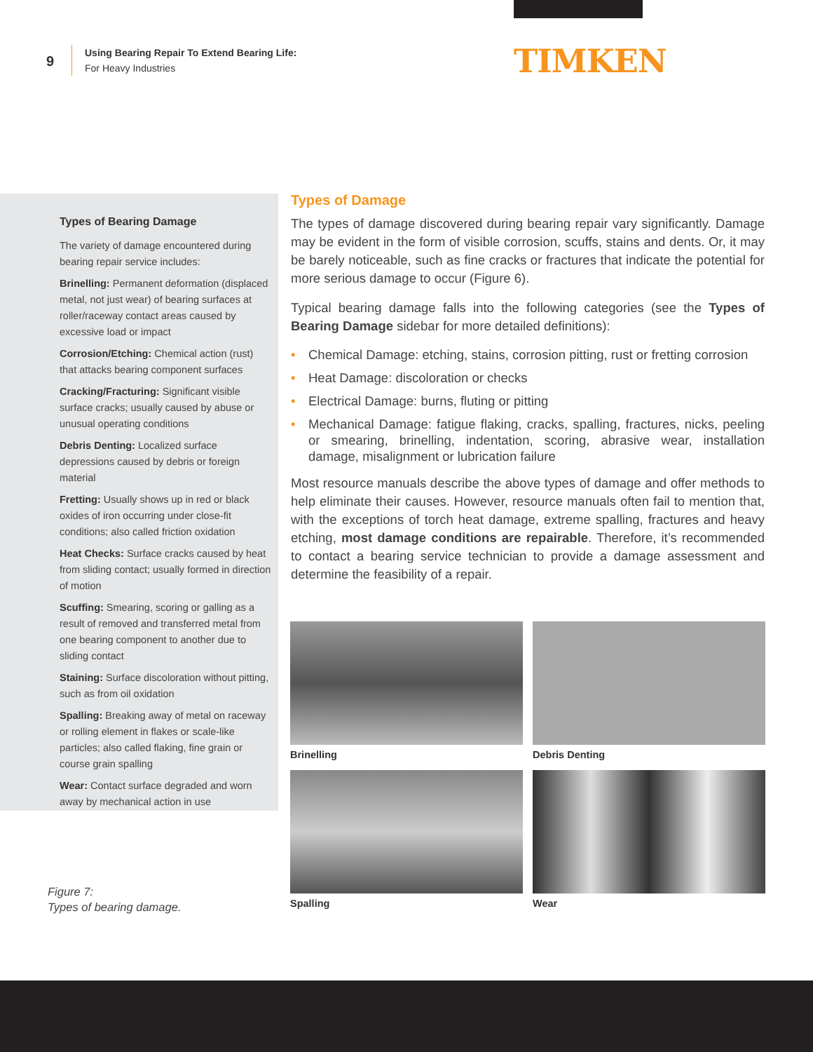9
Using Bearing Repair To Extend Bearing Life:
For Heavy Industries
TIMKEN
Types of Bearing Damage
The variety of damage encountered during bearing repair service includes:
Brinelling: Permanent deformation (displaced metal, not just wear) of bearing surfaces at roller/raceway contact areas caused by excessive load or impact
Corrosion/Etching: Chemical action (rust) that attacks bearing component surfaces
Cracking/Fracturing: Significant visible surface cracks; usually caused by abuse or unusual operating conditions
Debris Denting: Localized surface depressions caused by debris or foreign material
Fretting: Usually shows up in red or black oxides of iron occurring under close-fit conditions; also called friction oxidation
Heat Checks: Surface cracks caused by heat from sliding contact; usually formed in direction of motion
Scuffing: Smearing, scoring or galling as a result of removed and transferred metal from one bearing component to another due to sliding contact
Staining: Surface discoloration without pitting, such as from oil oxidation
Spalling: Breaking away of metal on raceway or rolling element in flakes or scale-like particles; also called flaking, fine grain or course grain spalling
Wear: Contact surface degraded and worn away by mechanical action in use
Figure 7:
Types of bearing damage.
Types of Damage
The types of damage discovered during bearing repair vary significantly. Damage may be evident in the form of visible corrosion, scuffs, stains and dents. Or, it may be barely noticeable, such as fine cracks or fractures that indicate the potential for more serious damage to occur (Figure 6).
Typical bearing damage falls into the following categories (see the Types of Bearing Damage sidebar for more detailed definitions):
• Chemical Damage: etching, stains, corrosion pitting, rust or fretting corrosion
• Heat Damage: discoloration or checks
• Electrical Damage: burns, fluting or pitting
• Mechanical Damage: fatigue flaking, cracks, spalling, fractures, nicks, peeling or smearing, brinelling, indentation, scoring, abrasive wear, installation damage, misalignment or lubrication failure
Most resource manuals describe the above types of damage and offer methods to help eliminate their causes. However, resource manuals often fail to mention that, with the exceptions of torch heat damage, extreme spalling, fractures and heavy etching, most damage conditions are repairable. Therefore, it’s recommended to contact a bearing service technician to provide a damage assessment and determine the feasibility of a repair.
Brinelling
Debris Denting
Spalling
Wear